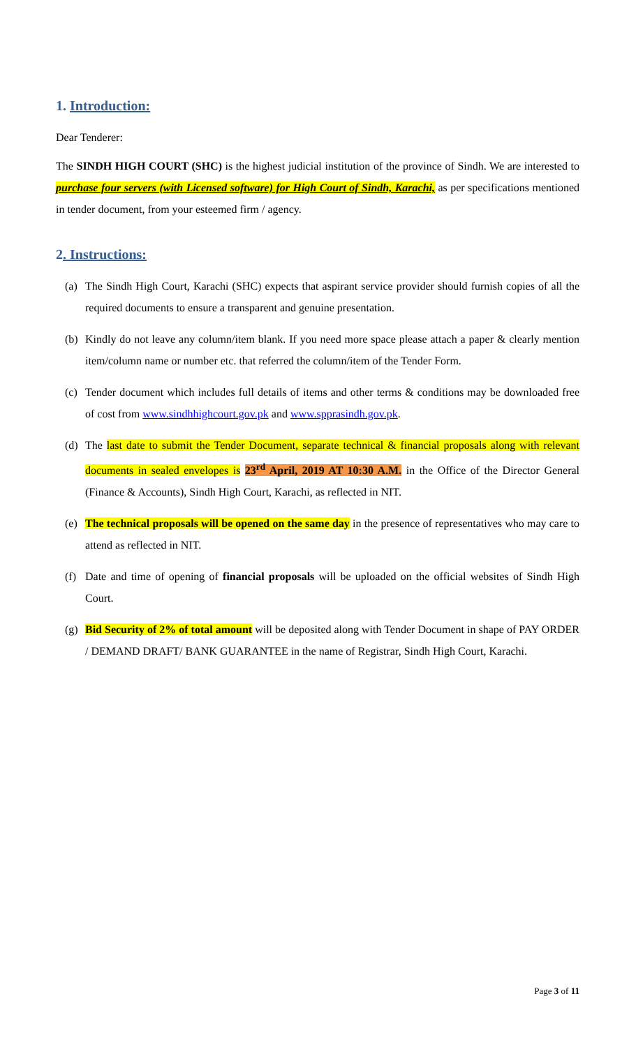1. Introduction:
Dear Tenderer:
The SINDH HIGH COURT (SHC) is the highest judicial institution of the province of Sindh. We are interested to purchase four servers (with Licensed software) for High Court of Sindh, Karachi, as per specifications mentioned in tender document, from your esteemed firm / agency.
2. Instructions:
(a) The Sindh High Court, Karachi (SHC) expects that aspirant service provider should furnish copies of all the required documents to ensure a transparent and genuine presentation.
(b) Kindly do not leave any column/item blank. If you need more space please attach a paper & clearly mention item/column name or number etc. that referred the column/item of the Tender Form.
(c) Tender document which includes full details of items and other terms & conditions may be downloaded free of cost from www.sindhhighcourt.gov.pk and www.spprasindh.gov.pk.
(d) The last date to submit the Tender Document, separate technical & financial proposals along with relevant documents in sealed envelopes is 23<sup>rd</sup> April, 2019 AT 10:30 A.M. in the Office of the Director General (Finance & Accounts), Sindh High Court, Karachi, as reflected in NIT.
(e) The technical proposals will be opened on the same day in the presence of representatives who may care to attend as reflected in NIT.
(f) Date and time of opening of financial proposals will be uploaded on the official websites of Sindh High Court.
(g) Bid Security of 2% of total amount will be deposited along with Tender Document in shape of PAY ORDER / DEMAND DRAFT/ BANK GUARANTEE in the name of Registrar, Sindh High Court, Karachi.
Page 3 of 11